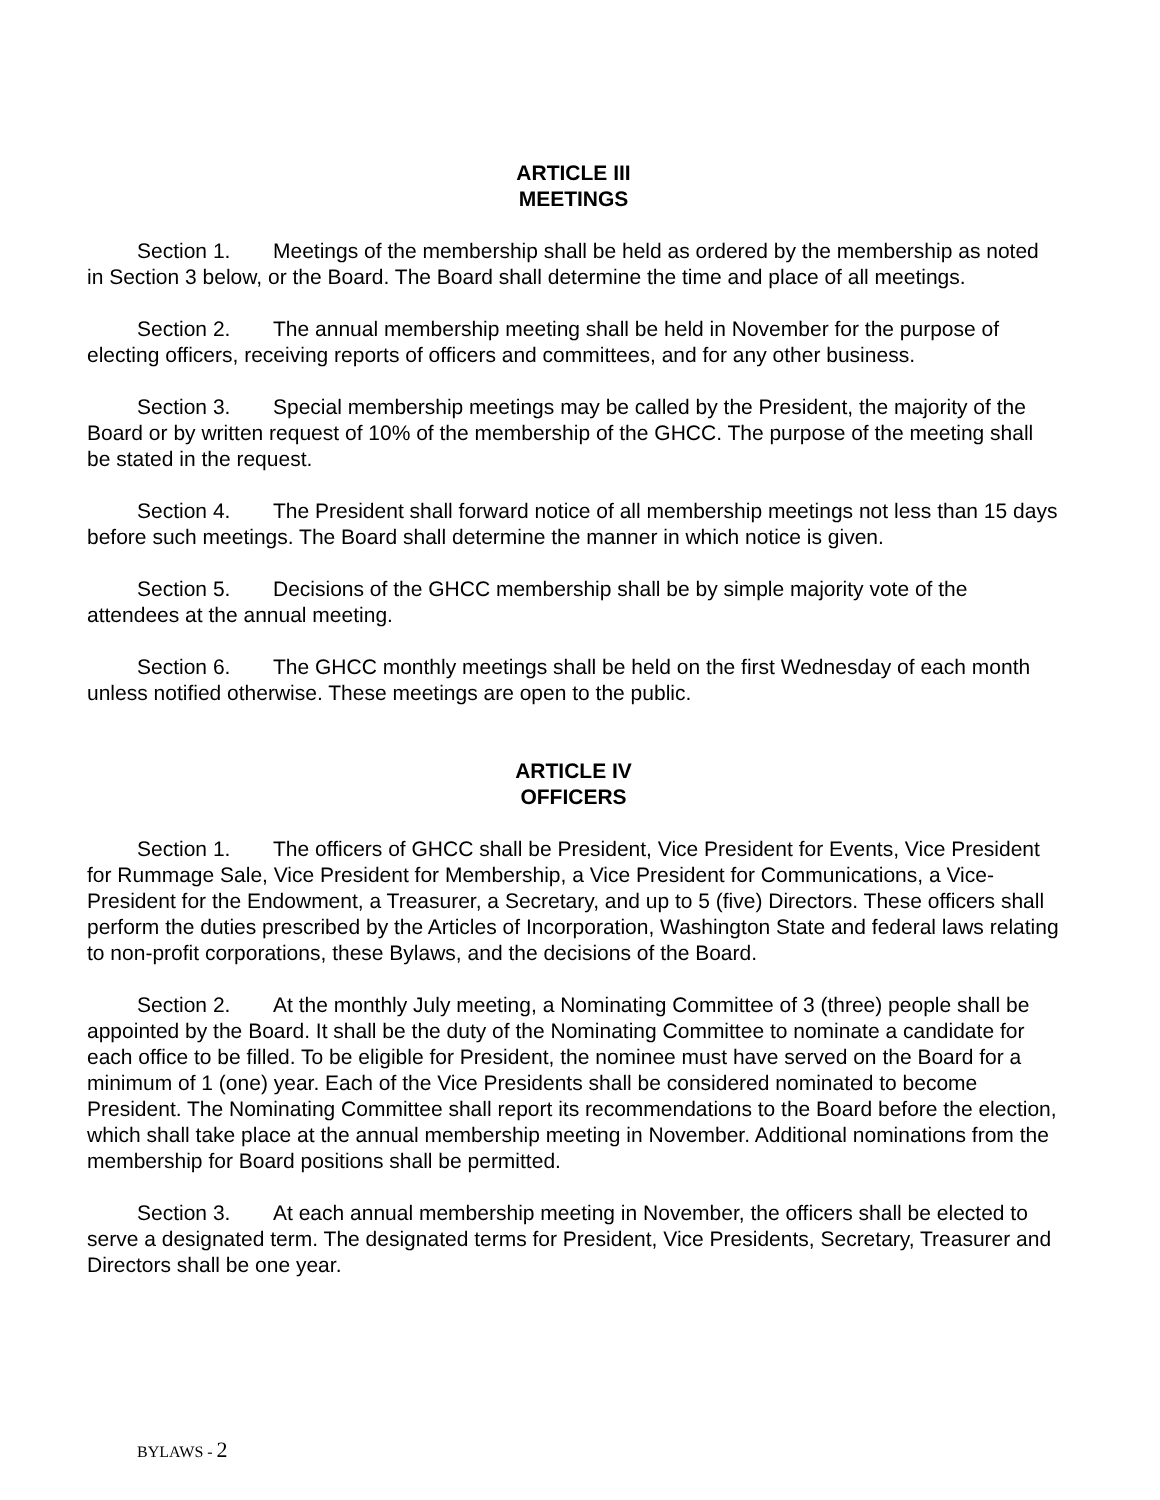ARTICLE III
MEETINGS
Section 1. Meetings of the membership shall be held as ordered by the membership as noted in Section 3 below, or the Board. The Board shall determine the time and place of all meetings.
Section 2. The annual membership meeting shall be held in November for the purpose of electing officers, receiving reports of officers and committees, and for any other business.
Section 3. Special membership meetings may be called by the President, the majority of the Board or by written request of 10% of the membership of the GHCC. The purpose of the meeting shall be stated in the request.
Section 4. The President shall forward notice of all membership meetings not less than 15 days before such meetings. The Board shall determine the manner in which notice is given.
Section 5. Decisions of the GHCC membership shall be by simple majority vote of the attendees at the annual meeting.
Section 6. The GHCC monthly meetings shall be held on the first Wednesday of each month unless notified otherwise. These meetings are open to the public.
ARTICLE IV
OFFICERS
Section 1. The officers of GHCC shall be President, Vice President for Events, Vice President for Rummage Sale, Vice President for Membership, a Vice President for Communications, a Vice-President for the Endowment, a Treasurer, a Secretary, and up to 5 (five) Directors. These officers shall perform the duties prescribed by the Articles of Incorporation, Washington State and federal laws relating to non-profit corporations, these Bylaws, and the decisions of the Board.
Section 2. At the monthly July meeting, a Nominating Committee of 3 (three) people shall be appointed by the Board. It shall be the duty of the Nominating Committee to nominate a candidate for each office to be filled. To be eligible for President, the nominee must have served on the Board for a minimum of 1 (one) year. Each of the Vice Presidents shall be considered nominated to become President. The Nominating Committee shall report its recommendations to the Board before the election, which shall take place at the annual membership meeting in November. Additional nominations from the membership for Board positions shall be permitted.
Section 3. At each annual membership meeting in November, the officers shall be elected to serve a designated term. The designated terms for President, Vice Presidents, Secretary, Treasurer and Directors shall be one year.
BYLAWS - 2